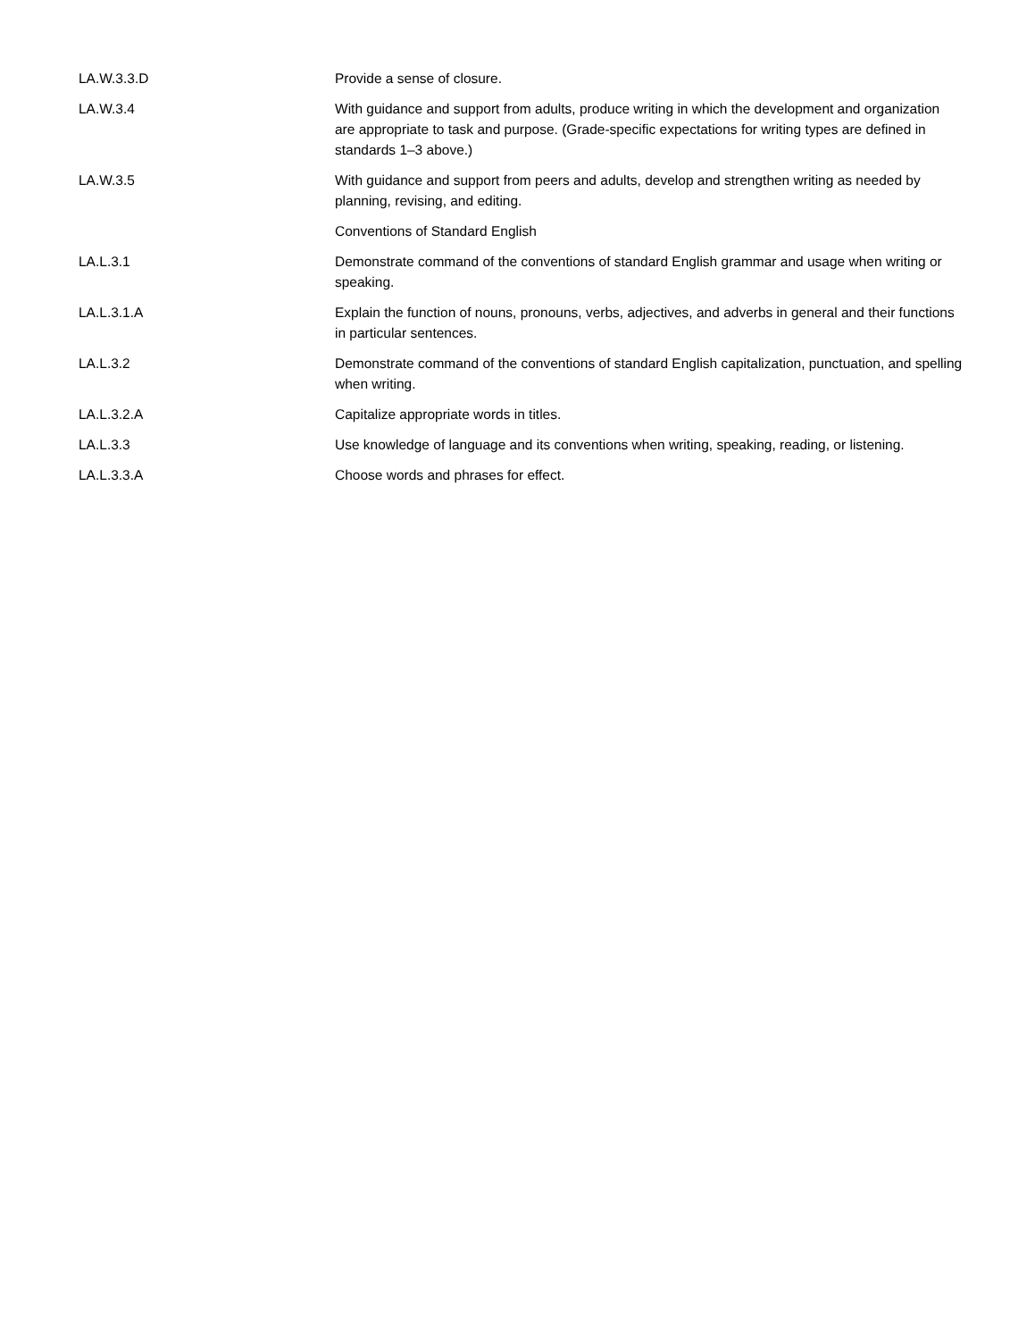| LA.W.3.3.D | Provide a sense of closure. |
| LA.W.3.4 | With guidance and support from adults, produce writing in which the development and organization are appropriate to task and purpose. (Grade-specific expectations for writing types are defined in standards 1–3 above.) |
| LA.W.3.5 | With guidance and support from peers and adults, develop and strengthen writing as needed by planning, revising, and editing. |
| | Conventions of Standard English |
| LA.L.3.1 | Demonstrate command of the conventions of standard English grammar and usage when writing or speaking. |
| LA.L.3.1.A | Explain the function of nouns, pronouns, verbs, adjectives, and adverbs in general and their functions in particular sentences. |
| LA.L.3.2 | Demonstrate command of the conventions of standard English capitalization, punctuation, and spelling when writing. |
| LA.L.3.2.A | Capitalize appropriate words in titles. |
| LA.L.3.3 | Use knowledge of language and its conventions when writing, speaking, reading, or listening. |
| LA.L.3.3.A | Choose words and phrases for effect. |